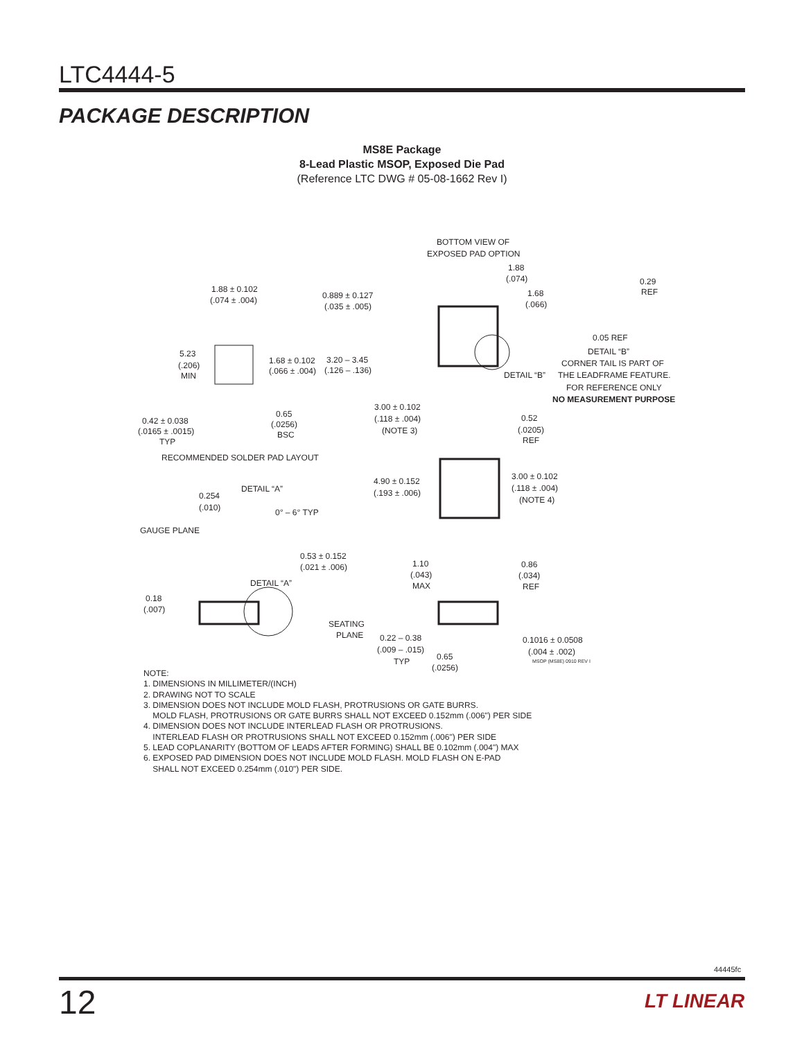LTC4444-5
PACKAGE DESCRIPTION
MS8E Package
8-Lead Plastic MSOP, Exposed Die Pad
(Reference LTC DWG # 05-08-1662 Rev I)
BOTTOM VIEW OF
EXPOSED PAD OPTION
1.88
(.074)
1.68
(.066)
0.29
REF 1.88 ± 0.102
(.074 ± .004) 0.889 ± 0.127
(.035 ± .005)
0.05 REF
DETAIL “B”
CORNER TAIL IS PART OF
THE LEADFRAME FEATURE.
FOR REFERENCE ONLY
NO MEASUREMENT PURPOSE
DETAIL “B”
5.23
(.206)
MIN
1.68 ± 0.102
(.066 ± .004)
3.20 – 3.45
(.126 – .136)
3.00 ± 0.102
(.118 ± .004)
(NOTE 3)
0.52
(.0205)
REF
0.42 ± 0.038
(.0165 ± .0015)
TYP
0.65
(.0256)
BSC
RECOMMENDED SOLDER PAD LAYOUT
3.00 ± 0.102
(.118 ± .004)
(NOTE 4)
4.90 ± 0.152
(.193 ± .006) DETAIL “A”
0.254
(.010) 0° – 6° TYP
GAUGE PLANE
0.53 ± 0.152
(.021 ± .006)
DETAIL “A”
1.10
(.043)
MAX
0.86
(.034)
REF
0.18
(.007)
SEATING
PLANE 0.22 – 0.38
(.009 – .015)
TYP
0.1016 ± 0.0508
(.004 ± .002) 0.65
(.0256)
MSOP (MS8E) 0910 REV I
NOTE:
1. DIMENSIONS IN MILLIMETER/(INCH)
2. DRAWING NOT TO SCALE
3. DIMENSION DOES NOT INCLUDE MOLD FLASH, PROTRUSIONS OR GATE BURRS.
MOLD FLASH, PROTRUSIONS OR GATE BURRS SHALL NOT EXCEED 0.152mm (.006") PER SIDE
4. DIMENSION DOES NOT INCLUDE INTERLEAD FLASH OR PROTRUSIONS.
INTERLEAD FLASH OR PROTRUSIONS SHALL NOT EXCEED 0.152mm (.006") PER SIDE
5. LEAD COPLANARITY (BOTTOM OF LEADS AFTER FORMING) SHALL BE 0.102mm (.004") MAX
6. EXPOSED PAD DIMENSION DOES NOT INCLUDE MOLD FLASH. MOLD FLASH ON E-PAD
SHALL NOT EXCEED 0.254mm (.010") PER SIDE.
44445fc
12 LT LINEAR